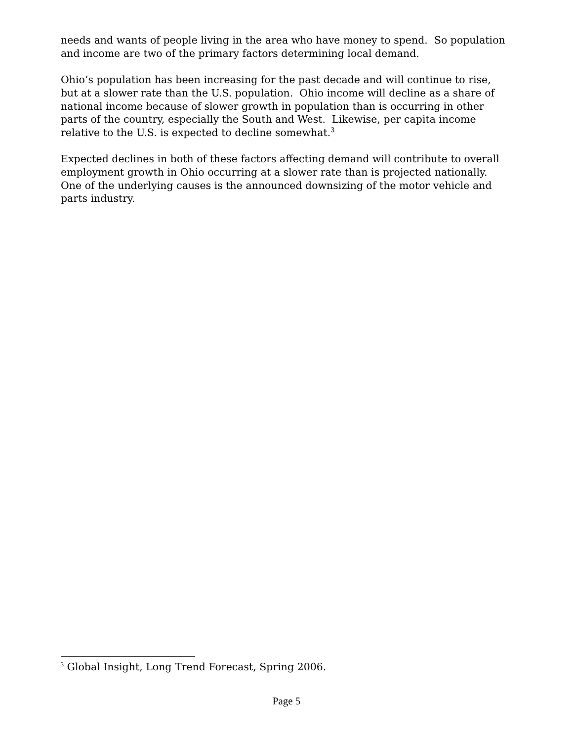needs and wants of people living in the area who have money to spend. So population and income are two of the primary factors determining local demand.
Ohio’s population has been increasing for the past decade and will continue to rise, but at a slower rate than the U.S. population. Ohio income will decline as a share of national income because of slower growth in population than is occurring in other parts of the country, especially the South and West. Likewise, per capita income relative to the U.S. is expected to decline somewhat.<sup>3</sup>
Expected declines in both of these factors affecting demand will contribute to overall employment growth in Ohio occurring at a slower rate than is projected nationally. One of the underlying causes is the announced downsizing of the motor vehicle and parts industry.
<sup>3</sup> Global Insight, Long Trend Forecast, Spring 2006.
Page 5